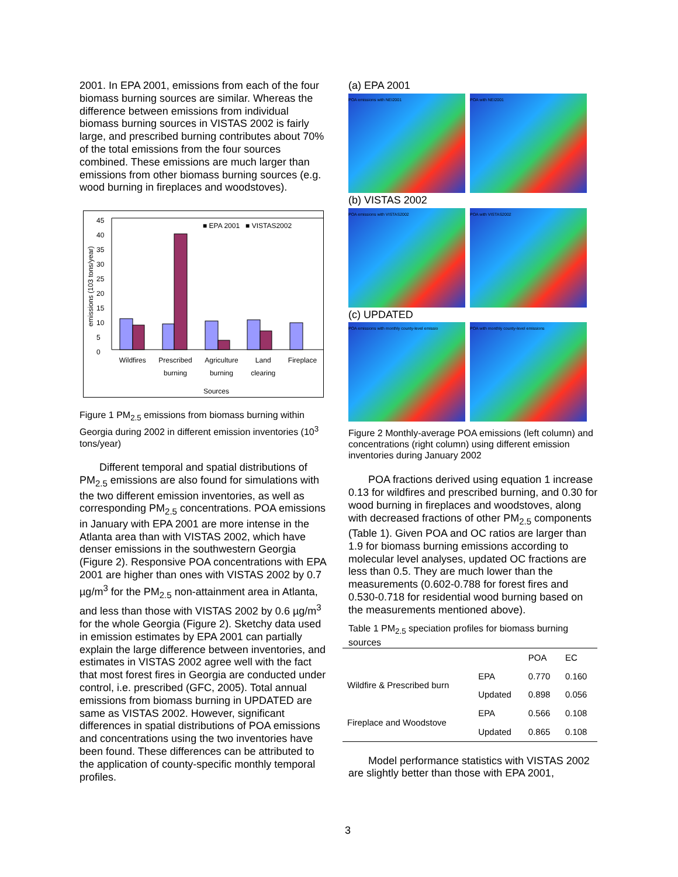2001. In EPA 2001, emissions from each of the four biomass burning sources are similar. Whereas the difference between emissions from individual biomass burning sources in VISTAS 2002 is fairly large, and prescribed burning contributes about 70% of the total emissions from the four sources combined. These emissions are much larger than emissions from other biomass burning sources (e.g. wood burning in fireplaces and woodstoves).
■ EPA 2001 ■ VISTAS2002
45
40
35
30
25
20
15
10
5
0
Wildfires Prescribed
burning Agriculture
burning Land
clearing Fireplace
Sources
emissions (103 tons/year)
Figure 1 PM<sub>2.5</sub> emissions from biomass burning within Georgia during 2002 in different emission inventories (10<sup>3</sup> tons/year)
Different temporal and spatial distributions of PM<sub>2.5</sub> emissions are also found for simulations with the two different emission inventories, as well as corresponding PM<sub>2.5</sub> concentrations. POA emissions in January with EPA 2001 are more intense in the Atlanta area than with VISTAS 2002, which have denser emissions in the southwestern Georgia (Figure 2). Responsive POA concentrations with EPA 2001 are higher than ones with VISTAS 2002 by 0.7 µg/m<sup>3</sup> for the PM<sub>2.5</sub> non-attainment area in Atlanta, and less than those with VISTAS 2002 by 0.6 µg/m<sup>3</sup> for the whole Georgia (Figure 2). Sketchy data used in emission estimates by EPA 2001 can partially explain the large difference between inventories, and estimates in VISTAS 2002 agree well with the fact that most forest fires in Georgia are conducted under control, i.e. prescribed (GFC, 2005). Total annual emissions from biomass burning in UPDATED are same as VISTAS 2002. However, significant differences in spatial distributions of POA emissions and concentrations using the two inventories have been found. These differences can be attributed to the application of county-specific monthly temporal profiles.
(a) EPA 2001
POA emissions with NEI2001 POA with NEI2001
(b) VISTAS 2002
POA emissions with VISTAS2002 POA with VISTAS2002
(c) UPDATED
POA emissions with monthly county-level emissio POA with monthly county-level emissions
Figure 2 Monthly-average POA emissions (left column) and concentrations (right column) using different emission inventories during January 2002
POA fractions derived using equation 1 increase 0.13 for wildfires and prescribed burning, and 0.30 for wood burning in fireplaces and woodstoves, along with decreased fractions of other PM<sub>2.5</sub> components (Table 1). Given POA and OC ratios are larger than 1.9 for biomass burning emissions according to molecular level analyses, updated OC fractions are less than 0.5. They are much lower than the measurements (0.602-0.788 for forest fires and 0.530-0.718 for residential wood burning based on the measurements mentioned above).
Table 1 PM<sub>2.5</sub> speciation profiles for biomass burning sources
| | | POA | EC |
| --- | --- | --- | --- |
| Wildfire & Prescribed burn | EPA | 0.770 | 0.160 |
| | Updated | 0.898 | 0.056 |
| Fireplace and Woodstove | EPA | 0.566 | 0.108 |
| | Updated | 0.865 | 0.108 |
Model performance statistics with VISTAS 2002 are slightly better than those with EPA 2001,
3